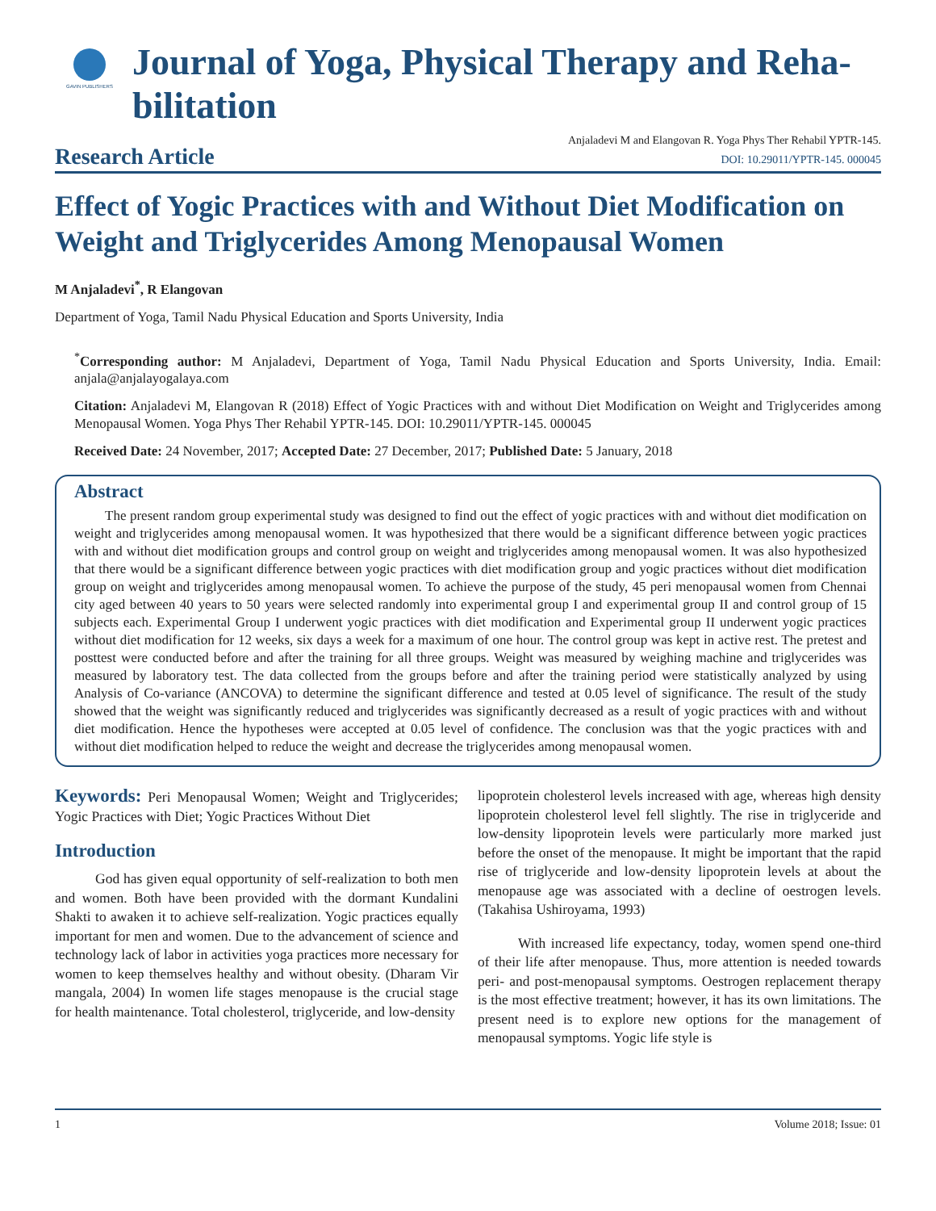GAVIN PUBLISHERS
Journal of Yoga, Physical Therapy and Reha-
bilitation
Research Article
Anjaladevi M and Elangovan R. Yoga Phys Ther Rehabil YPTR-145.
DOI: 10.29011/YPTR-145. 000045
Effect of Yogic Practices with and Without Diet Modification on Weight and Triglycerides Among Menopausal Women
M Anjaladevi<sup>*</sup>, R Elangovan
Department of Yoga, Tamil Nadu Physical Education and Sports University, India
<sup>*</sup> Corresponding author: M Anjaladevi, Department of Yoga, Tamil Nadu Physical Education and Sports University, India. Email: anjala@anjalayogalaya.com
Citation: Anjaladevi M, Elangovan R (2018) Effect of Yogic Practices with and without Diet Modification on Weight and Triglycerides among Menopausal Women. Yoga Phys Ther Rehabil YPTR-145. DOI: 10.29011/YPTR-145. 000045
Received Date: 24 November, 2017; Accepted Date: 27 December, 2017; Published Date: 5 January, 2018
Abstract
The present random group experimental study was designed to find out the effect of yogic practices with and without diet modification on weight and triglycerides among menopausal women. It was hypothesized that there would be a significant difference between yogic practices with and without diet modification groups and control group on weight and triglycerides among menopausal women. It was also hypothesized that there would be a significant difference between yogic practices with diet modification group and yogic practices without diet modification group on weight and triglycerides among menopausal women. To achieve the purpose of the study, 45 peri menopausal women from Chennai city aged between 40 years to 50 years were selected randomly into experimental group I and experimental group II and control group of 15 subjects each. Experimental Group I underwent yogic practices with diet modification and Experimental group II underwent yogic practices without diet modification for 12 weeks, six days a week for a maximum of one hour. The control group was kept in active rest. The pretest and posttest were conducted before and after the training for all three groups. Weight was measured by weighing machine and triglycerides was measured by laboratory test. The data collected from the groups before and after the training period were statistically analyzed by using Analysis of Co-variance (ANCOVA) to determine the significant difference and tested at 0.05 level of significance. The result of the study showed that the weight was significantly reduced and triglycerides was significantly decreased as a result of yogic practices with and without diet modification. Hence the hypotheses were accepted at 0.05 level of confidence. The conclusion was that the yogic practices with and without diet modification helped to reduce the weight and decrease the triglycerides among menopausal women.
Keywords: Peri Menopausal Women; Weight and Triglycerides; Yogic Practices with Diet; Yogic Practices Without Diet
Introduction
God has given equal opportunity of self-realization to both men and women. Both have been provided with the dormant Kundalini Shakti to awaken it to achieve self-realization. Yogic practices equally important for men and women. Due to the advancement of science and technology lack of labor in activities yoga practices more necessary for women to keep themselves healthy and without obesity. (Dharam Vir mangala, 2004) In women life stages menopause is the crucial stage for health maintenance. Total cholesterol, triglyceride, and low-density
lipoprotein cholesterol levels increased with age, whereas high density lipoprotein cholesterol level fell slightly. The rise in triglyceride and low-density lipoprotein levels were particularly more marked just before the onset of the menopause. It might be important that the rapid rise of triglyceride and low-density lipoprotein levels at about the menopause age was associated with a decline of oestrogen levels. (Takahisa Ushiroyama, 1993)
With increased life expectancy, today, women spend one-third of their life after menopause. Thus, more attention is needed towards peri- and post-menopausal symptoms. Oestrogen replacement therapy is the most effective treatment; however, it has its own limitations. The present need is to explore new options for the management of menopausal symptoms. Yogic life style is
1 Volume 2018; Issue: 01